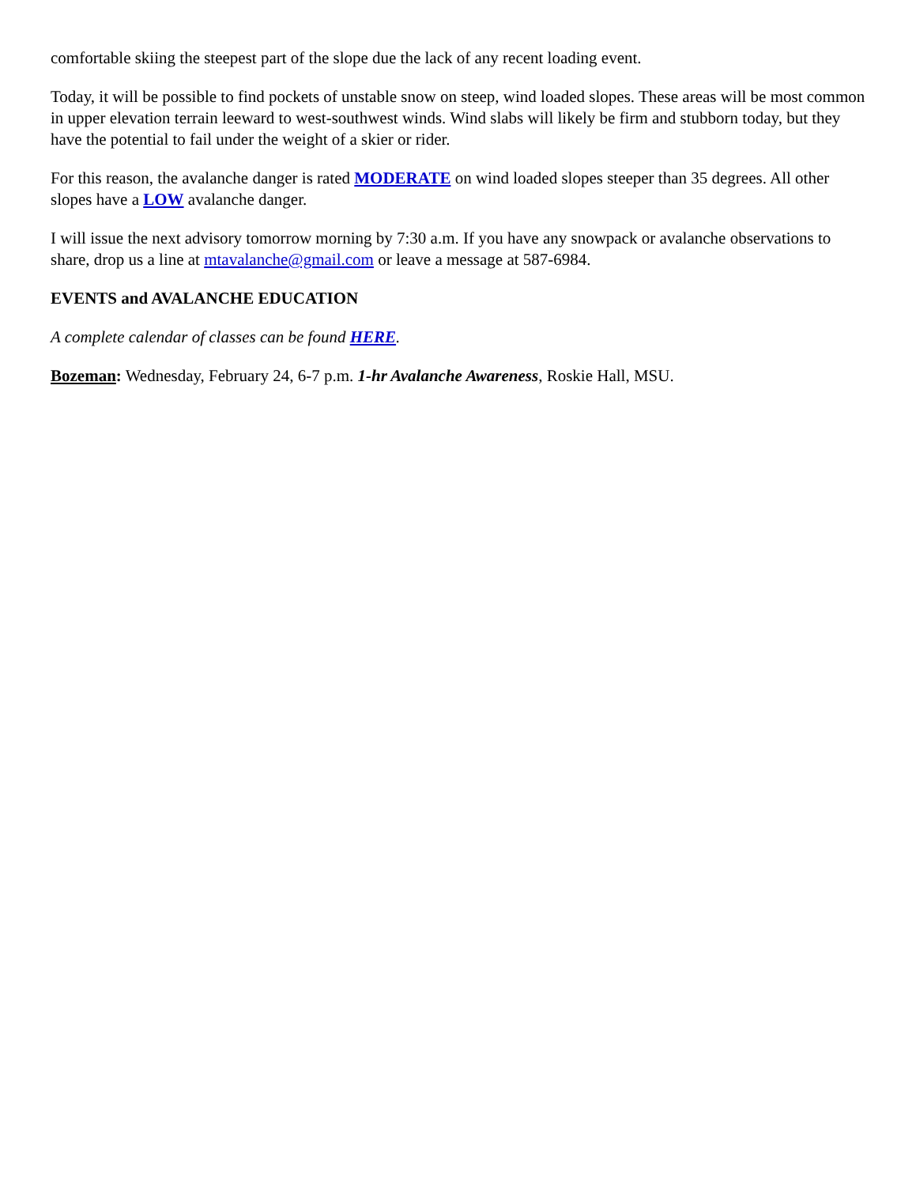comfortable skiing the steepest part of the slope due the lack of any recent loading event.
Today, it will be possible to find pockets of unstable snow on steep, wind loaded slopes. These areas will be most common in upper elevation terrain leeward to west-southwest winds. Wind slabs will likely be firm and stubborn today, but they have the potential to fail under the weight of a skier or rider.
For this reason, the avalanche danger is rated MODERATE on wind loaded slopes steeper than 35 degrees. All other slopes have a LOW avalanche danger.
I will issue the next advisory tomorrow morning by 7:30 a.m. If you have any snowpack or avalanche observations to share, drop us a line at mtavalanche@gmail.com or leave a message at 587-6984.
EVENTS and AVALANCHE EDUCATION
A complete calendar of classes can be found HERE.
Bozeman: Wednesday, February 24, 6-7 p.m. 1-hr Avalanche Awareness, Roskie Hall, MSU.